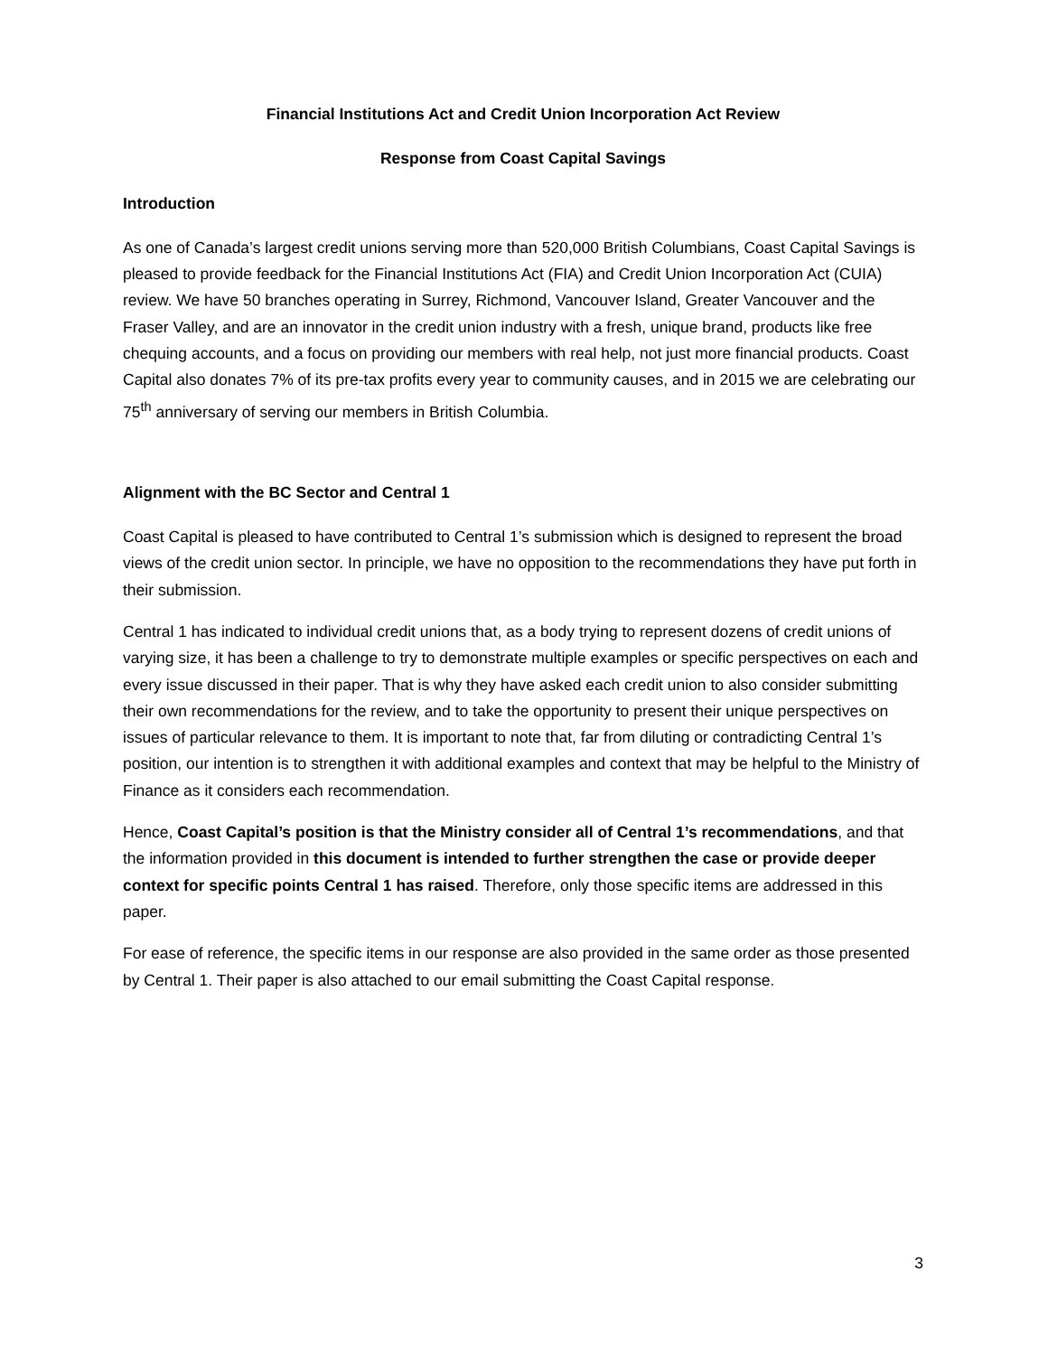Financial Institutions Act and Credit Union Incorporation Act Review
Response from Coast Capital Savings
Introduction
As one of Canada’s largest credit unions serving more than 520,000 British Columbians, Coast Capital Savings is pleased to provide feedback for the Financial Institutions Act (FIA) and Credit Union Incorporation Act (CUIA) review. We have 50 branches operating in Surrey, Richmond, Vancouver Island, Greater Vancouver and the Fraser Valley, and are an innovator in the credit union industry with a fresh, unique brand, products like free chequing accounts, and a focus on providing our members with real help, not just more financial products. Coast Capital also donates 7% of its pre-tax profits every year to community causes, and in 2015 we are celebrating our 75<sup>th</sup> anniversary of serving our members in British Columbia.
Alignment with the BC Sector and Central 1
Coast Capital is pleased to have contributed to Central 1’s submission which is designed to represent the broad views of the credit union sector. In principle, we have no opposition to the recommendations they have put forth in their submission.
Central 1 has indicated to individual credit unions that, as a body trying to represent dozens of credit unions of varying size, it has been a challenge to try to demonstrate multiple examples or specific perspectives on each and every issue discussed in their paper. That is why they have asked each credit union to also consider submitting their own recommendations for the review, and to take the opportunity to present their unique perspectives on issues of particular relevance to them. It is important to note that, far from diluting or contradicting Central 1’s position, our intention is to strengthen it with additional examples and context that may be helpful to the Ministry of Finance as it considers each recommendation.
Hence, Coast Capital’s position is that the Ministry consider all of Central 1’s recommendations, and that the information provided in this document is intended to further strengthen the case or provide deeper context for specific points Central 1 has raised. Therefore, only those specific items are addressed in this paper.
For ease of reference, the specific items in our response are also provided in the same order as those presented by Central 1. Their paper is also attached to our email submitting the Coast Capital response.
3